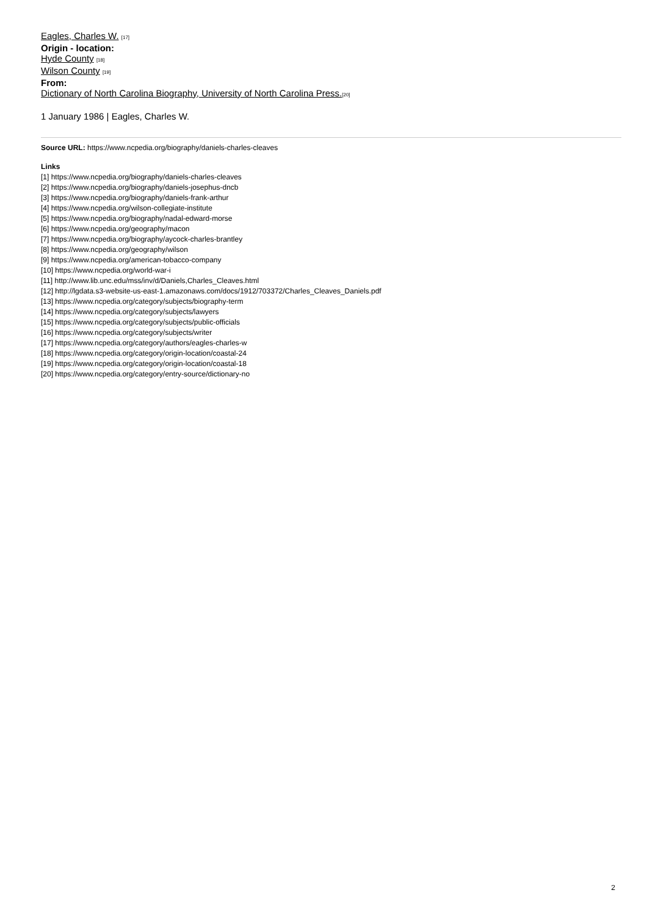Eagles, Charles W. [17]
Origin - location:
Hyde County [18]
Wilson County [19]
From:
Dictionary of North Carolina Biography, University of North Carolina Press.[20]
1 January 1986 | Eagles, Charles W.
Source URL: https://www.ncpedia.org/biography/daniels-charles-cleaves
Links
[1] https://www.ncpedia.org/biography/daniels-charles-cleaves
[2] https://www.ncpedia.org/biography/daniels-josephus-dncb
[3] https://www.ncpedia.org/biography/daniels-frank-arthur
[4] https://www.ncpedia.org/wilson-collegiate-institute
[5] https://www.ncpedia.org/biography/nadal-edward-morse
[6] https://www.ncpedia.org/geography/macon
[7] https://www.ncpedia.org/biography/aycock-charles-brantley
[8] https://www.ncpedia.org/geography/wilson
[9] https://www.ncpedia.org/american-tobacco-company
[10] https://www.ncpedia.org/world-war-i
[11] http://www.lib.unc.edu/mss/inv/d/Daniels,Charles_Cleaves.html
[12] http://lgdata.s3-website-us-east-1.amazonaws.com/docs/1912/703372/Charles_Cleaves_Daniels.pdf
[13] https://www.ncpedia.org/category/subjects/biography-term
[14] https://www.ncpedia.org/category/subjects/lawyers
[15] https://www.ncpedia.org/category/subjects/public-officials
[16] https://www.ncpedia.org/category/subjects/writer
[17] https://www.ncpedia.org/category/authors/eagles-charles-w
[18] https://www.ncpedia.org/category/origin-location/coastal-24
[19] https://www.ncpedia.org/category/origin-location/coastal-18
[20] https://www.ncpedia.org/category/entry-source/dictionary-no
2